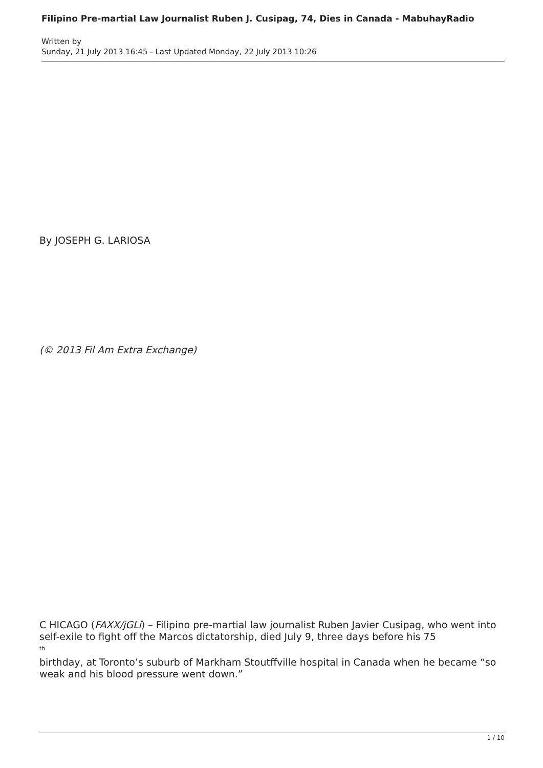Filipino Pre-martial Law Journalist Ruben J. Cusipag, 74, Dies in Canada - MabuhayRadio
Written by
Sunday, 21 July 2013 16:45 - Last Updated Monday, 22 July 2013 10:26
By JOSEPH G. LARIOSA
(© 2013 Fil Am Extra Exchange)
C HICAGO (FAXX/jGLi) – Filipino pre-martial law journalist Ruben Javier Cusipag, who went into self-exile to fight off the Marcos dictatorship, died July 9, three days before his 75
<sup>th</sup>
birthday, at Toronto’s suburb of Markham Stoutffville hospital in Canada when he became “so weak and his blood pressure went down.”
1 / 10